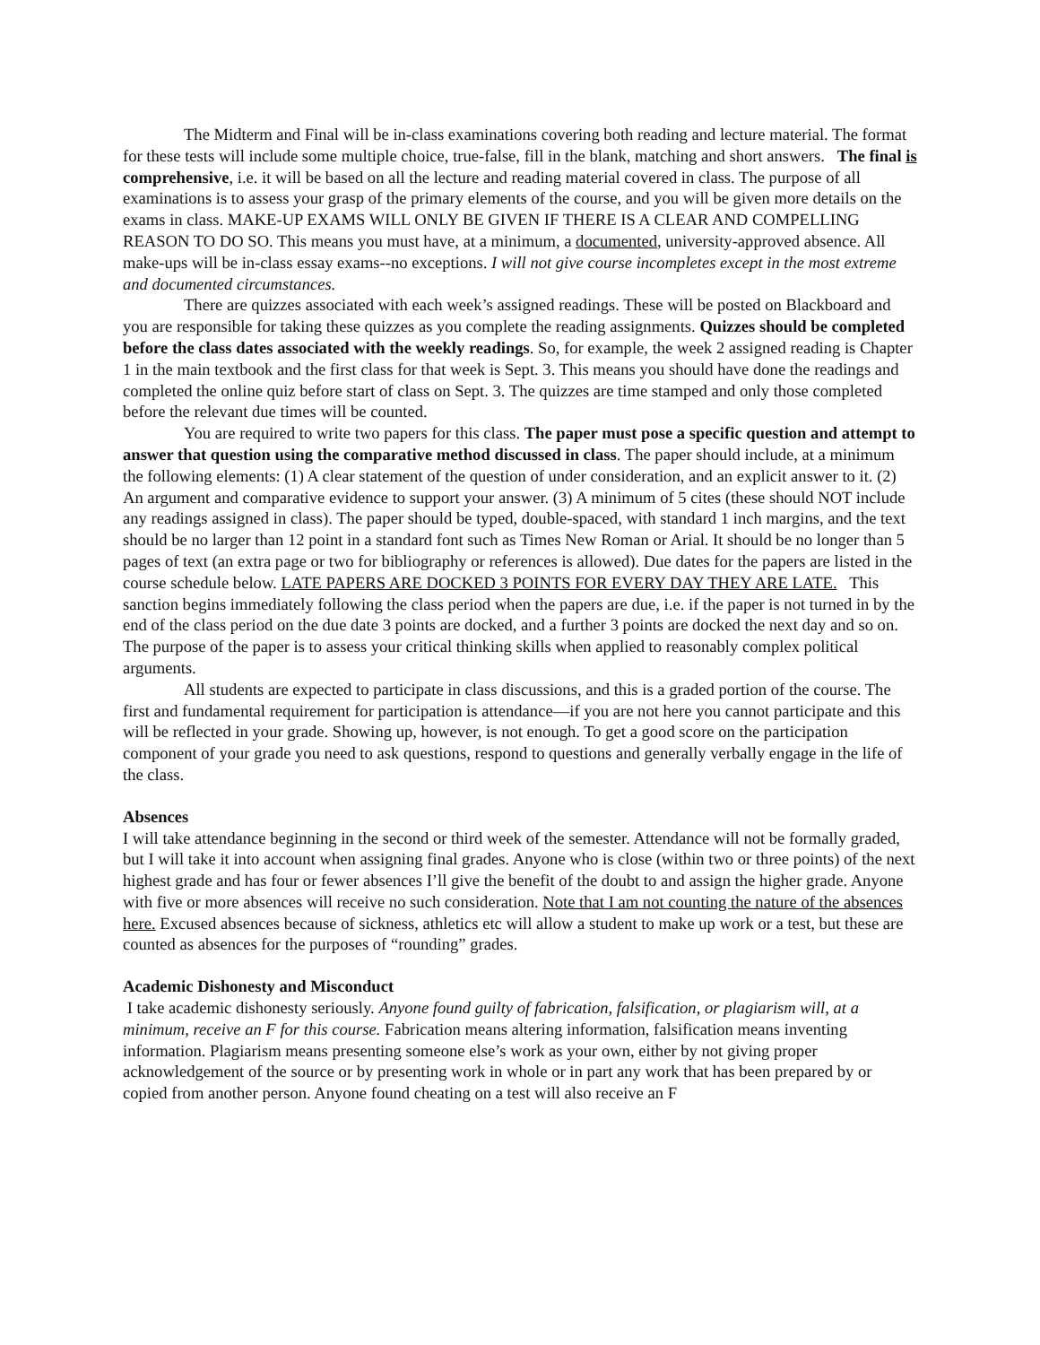The Midterm and Final will be in-class examinations covering both reading and lecture material. The format for these tests will include some multiple choice, true-false, fill in the blank, matching and short answers. The final is comprehensive, i.e. it will be based on all the lecture and reading material covered in class. The purpose of all examinations is to assess your grasp of the primary elements of the course, and you will be given more details on the exams in class. MAKE-UP EXAMS WILL ONLY BE GIVEN IF THERE IS A CLEAR AND COMPELLING REASON TO DO SO. This means you must have, at a minimum, a documented, university-approved absence. All make-ups will be in-class essay exams--no exceptions. I will not give course incompletes except in the most extreme and documented circumstances.
There are quizzes associated with each week’s assigned readings. These will be posted on Blackboard and you are responsible for taking these quizzes as you complete the reading assignments. Quizzes should be completed before the class dates associated with the weekly readings. So, for example, the week 2 assigned reading is Chapter 1 in the main textbook and the first class for that week is Sept. 3. This means you should have done the readings and completed the online quiz before start of class on Sept. 3. The quizzes are time stamped and only those completed before the relevant due times will be counted.
You are required to write two papers for this class. The paper must pose a specific question and attempt to answer that question using the comparative method discussed in class. The paper should include, at a minimum the following elements: (1) A clear statement of the question of under consideration, and an explicit answer to it. (2) An argument and comparative evidence to support your answer. (3) A minimum of 5 cites (these should NOT include any readings assigned in class). The paper should be typed, double-spaced, with standard 1 inch margins, and the text should be no larger than 12 point in a standard font such as Times New Roman or Arial. It should be no longer than 5 pages of text (an extra page or two for bibliography or references is allowed). Due dates for the papers are listed in the course schedule below. LATE PAPERS ARE DOCKED 3 POINTS FOR EVERY DAY THEY ARE LATE. This sanction begins immediately following the class period when the papers are due, i.e. if the paper is not turned in by the end of the class period on the due date 3 points are docked, and a further 3 points are docked the next day and so on. The purpose of the paper is to assess your critical thinking skills when applied to reasonably complex political arguments.
All students are expected to participate in class discussions, and this is a graded portion of the course. The first and fundamental requirement for participation is attendance—if you are not here you cannot participate and this will be reflected in your grade. Showing up, however, is not enough. To get a good score on the participation component of your grade you need to ask questions, respond to questions and generally verbally engage in the life of the class.
Absences
I will take attendance beginning in the second or third week of the semester. Attendance will not be formally graded, but I will take it into account when assigning final grades. Anyone who is close (within two or three points) of the next highest grade and has four or fewer absences I’ll give the benefit of the doubt to and assign the higher grade. Anyone with five or more absences will receive no such consideration. Note that I am not counting the nature of the absences here. Excused absences because of sickness, athletics etc will allow a student to make up work or a test, but these are counted as absences for the purposes of “rounding” grades.
Academic Dishonesty and Misconduct
I take academic dishonesty seriously. Anyone found guilty of fabrication, falsification, or plagiarism will, at a minimum, receive an F for this course. Fabrication means altering information, falsification means inventing information. Plagiarism means presenting someone else’s work as your own, either by not giving proper acknowledgement of the source or by presenting work in whole or in part any work that has been prepared by or copied from another person. Anyone found cheating on a test will also receive an F